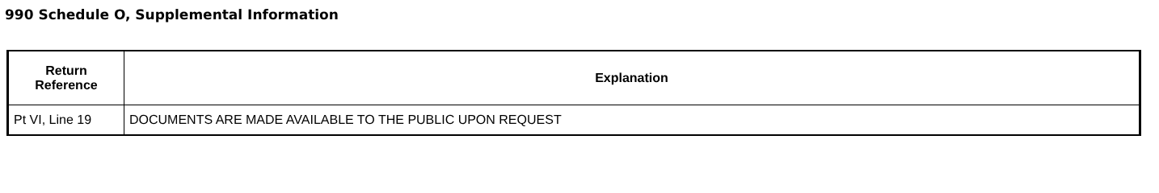990 Schedule O, Supplemental Information
| Return Reference | Explanation |
| --- | --- |
| Pt VI, Line 19 | DOCUMENTS ARE MADE AVAILABLE TO THE PUBLIC UPON REQUEST |